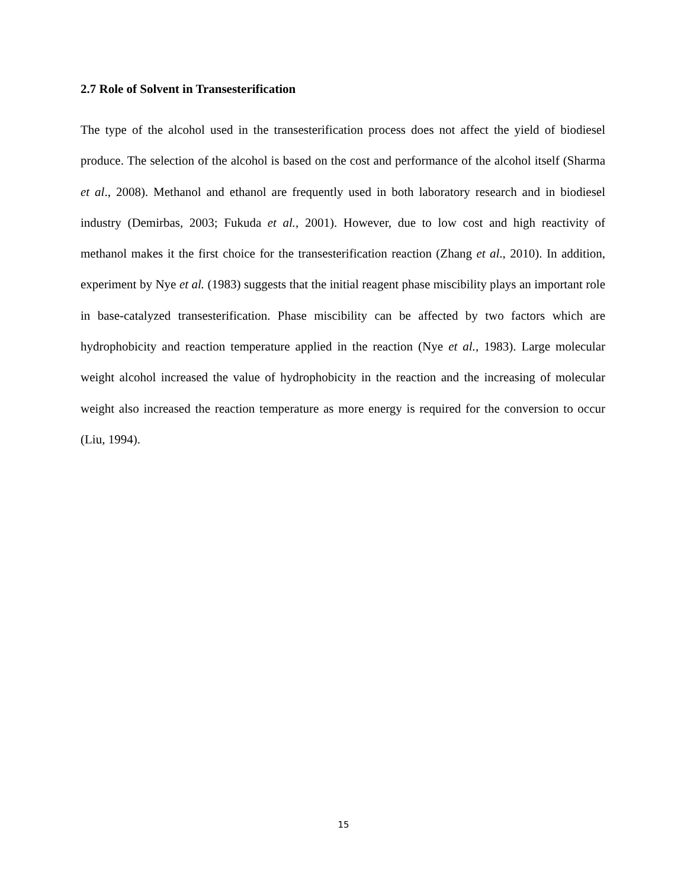2.7 Role of Solvent in Transesterification
The type of the alcohol used in the transesterification process does not affect the yield of biodiesel produce. The selection of the alcohol is based on the cost and performance of the alcohol itself (Sharma et al., 2008). Methanol and ethanol are frequently used in both laboratory research and in biodiesel industry (Demirbas, 2003; Fukuda et al., 2001). However, due to low cost and high reactivity of methanol makes it the first choice for the transesterification reaction (Zhang et al., 2010). In addition, experiment by Nye et al. (1983) suggests that the initial reagent phase miscibility plays an important role in base-catalyzed transesterification. Phase miscibility can be affected by two factors which are hydrophobicity and reaction temperature applied in the reaction (Nye et al., 1983). Large molecular weight alcohol increased the value of hydrophobicity in the reaction and the increasing of molecular weight also increased the reaction temperature as more energy is required for the conversion to occur (Liu, 1994).
15